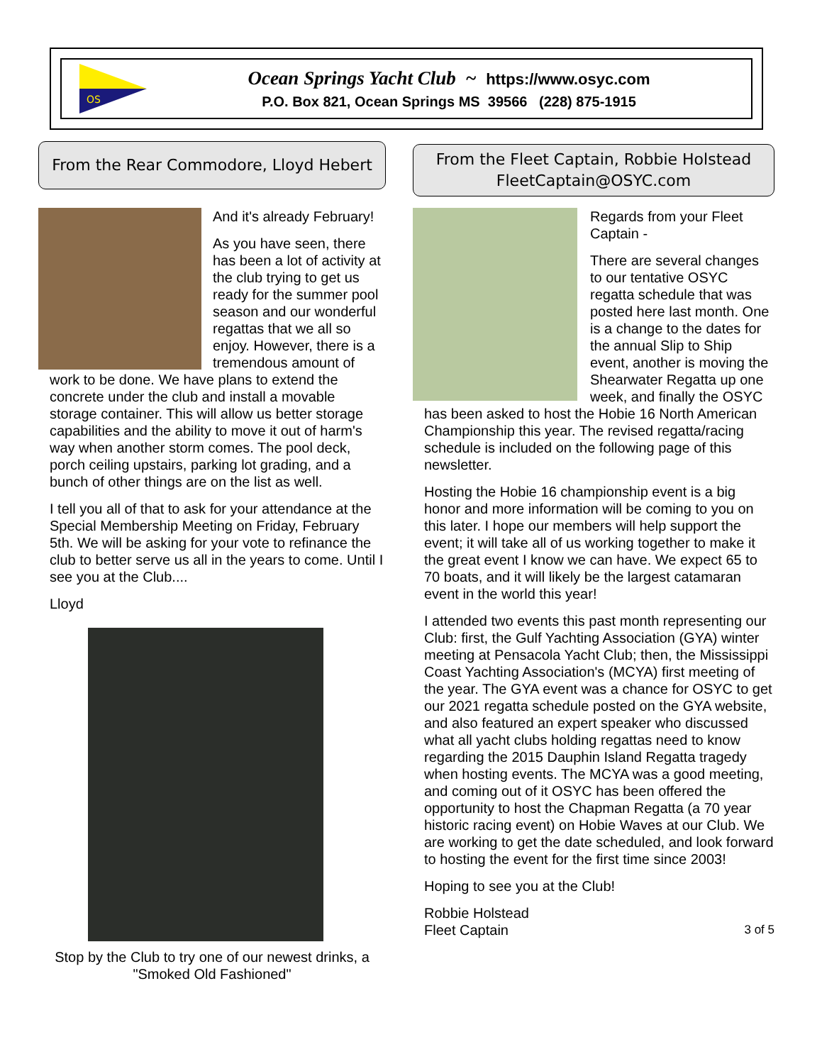OS
Ocean Springs Yacht Club ~ https://www.osyc.com
P.O. Box 821, Ocean Springs MS 39566 (228) 875-1915
From the Rear Commodore, Lloyd Hebert
And it's already February!
As you have seen, there has been a lot of activity at the club trying to get us ready for the summer pool season and our wonderful regattas that we all so enjoy. However, there is a tremendous amount of work to be done. We have plans to extend the concrete under the club and install a movable storage container. This will allow us better storage capabilities and the ability to move it out of harm's way when another storm comes. The pool deck, porch ceiling upstairs, parking lot grading, and a bunch of other things are on the list as well.
I tell you all of that to ask for your attendance at the Special Membership Meeting on Friday, February 5th. We will be asking for your vote to refinance the club to better serve us all in the years to come. Until I see you at the Club....
Lloyd
Stop by the Club to try one of our newest drinks, a "Smoked Old Fashioned"
From the Fleet Captain, Robbie Holstead
FleetCaptain@OSYC.com
Regards from your Fleet Captain -
There are several changes to our tentative OSYC regatta schedule that was posted here last month. One is a change to the dates for the annual Slip to Ship event, another is moving the Shearwater Regatta up one week, and finally the OSYC has been asked to host the Hobie 16 North American Championship this year. The revised regatta/racing schedule is included on the following page of this newsletter.
Hosting the Hobie 16 championship event is a big honor and more information will be coming to you on this later. I hope our members will help support the event; it will take all of us working together to make it the great event I know we can have. We expect 65 to 70 boats, and it will likely be the largest catamaran event in the world this year!
I attended two events this past month representing our Club: first, the Gulf Yachting Association (GYA) winter meeting at Pensacola Yacht Club; then, the Mississippi Coast Yachting Association's (MCYA) first meeting of the year. The GYA event was a chance for OSYC to get our 2021 regatta schedule posted on the GYA website, and also featured an expert speaker who discussed what all yacht clubs holding regattas need to know regarding the 2015 Dauphin Island Regatta tragedy when hosting events. The MCYA was a good meeting, and coming out of it OSYC has been offered the opportunity to host the Chapman Regatta (a 70 year historic racing event) on Hobie Waves at our Club. We are working to get the date scheduled, and look forward to hosting the event for the first time since 2003!
Hoping to see you at the Club!
Robbie Holstead
Fleet Captain
3 of 5